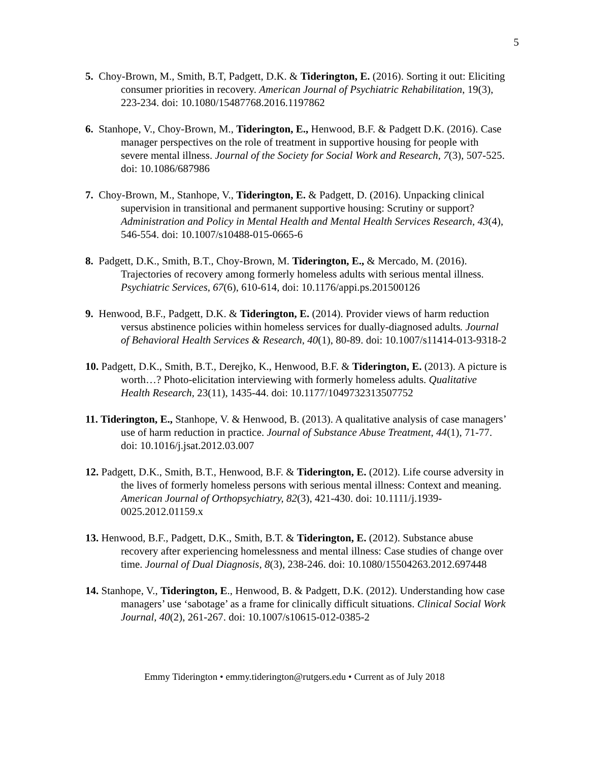5
5. Choy-Brown, M., Smith, B.T, Padgett, D.K. & Tiderington, E. (2016). Sorting it out: Eliciting consumer priorities in recovery. American Journal of Psychiatric Rehabilitation, 19(3), 223-234. doi: 10.1080/15487768.2016.1197862
6. Stanhope, V., Choy-Brown, M., Tiderington, E., Henwood, B.F. & Padgett D.K. (2016). Case manager perspectives on the role of treatment in supportive housing for people with severe mental illness. Journal of the Society for Social Work and Research, 7(3), 507-525. doi: 10.1086/687986
7. Choy-Brown, M., Stanhope, V., Tiderington, E. & Padgett, D. (2016). Unpacking clinical supervision in transitional and permanent supportive housing: Scrutiny or support? Administration and Policy in Mental Health and Mental Health Services Research, 43(4), 546-554. doi: 10.1007/s10488-015-0665-6
8. Padgett, D.K., Smith, B.T., Choy-Brown, M. Tiderington, E., & Mercado, M. (2016). Trajectories of recovery among formerly homeless adults with serious mental illness. Psychiatric Services, 67(6), 610-614, doi: 10.1176/appi.ps.201500126
9. Henwood, B.F., Padgett, D.K. & Tiderington, E. (2014). Provider views of harm reduction versus abstinence policies within homeless services for dually-diagnosed adults. Journal of Behavioral Health Services & Research, 40(1), 80-89. doi: 10.1007/s11414-013-9318-2
10. Padgett, D.K., Smith, B.T., Derejko, K., Henwood, B.F. & Tiderington, E. (2013). A picture is worth…? Photo-elicitation interviewing with formerly homeless adults. Qualitative Health Research, 23(11), 1435-44. doi: 10.1177/1049732313507752
11. Tiderington, E., Stanhope, V. & Henwood, B. (2013). A qualitative analysis of case managers’ use of harm reduction in practice. Journal of Substance Abuse Treatment, 44(1), 71-77. doi: 10.1016/j.jsat.2012.03.007
12. Padgett, D.K., Smith, B.T., Henwood, B.F. & Tiderington, E. (2012). Life course adversity in the lives of formerly homeless persons with serious mental illness: Context and meaning. American Journal of Orthopsychiatry, 82(3), 421-430. doi: 10.1111/j.1939-0025.2012.01159.x
13. Henwood, B.F., Padgett, D.K., Smith, B.T. & Tiderington, E. (2012). Substance abuse recovery after experiencing homelessness and mental illness: Case studies of change over time. Journal of Dual Diagnosis, 8(3), 238-246. doi: 10.1080/15504263.2012.697448
14. Stanhope, V., Tiderington, E., Henwood, B. & Padgett, D.K. (2012). Understanding how case managers’ use ‘sabotage’ as a frame for clinically difficult situations. Clinical Social Work Journal, 40(2), 261-267. doi: 10.1007/s10615-012-0385-2
Emmy Tiderington • emmy.tiderington@rutgers.edu • Current as of July 2018